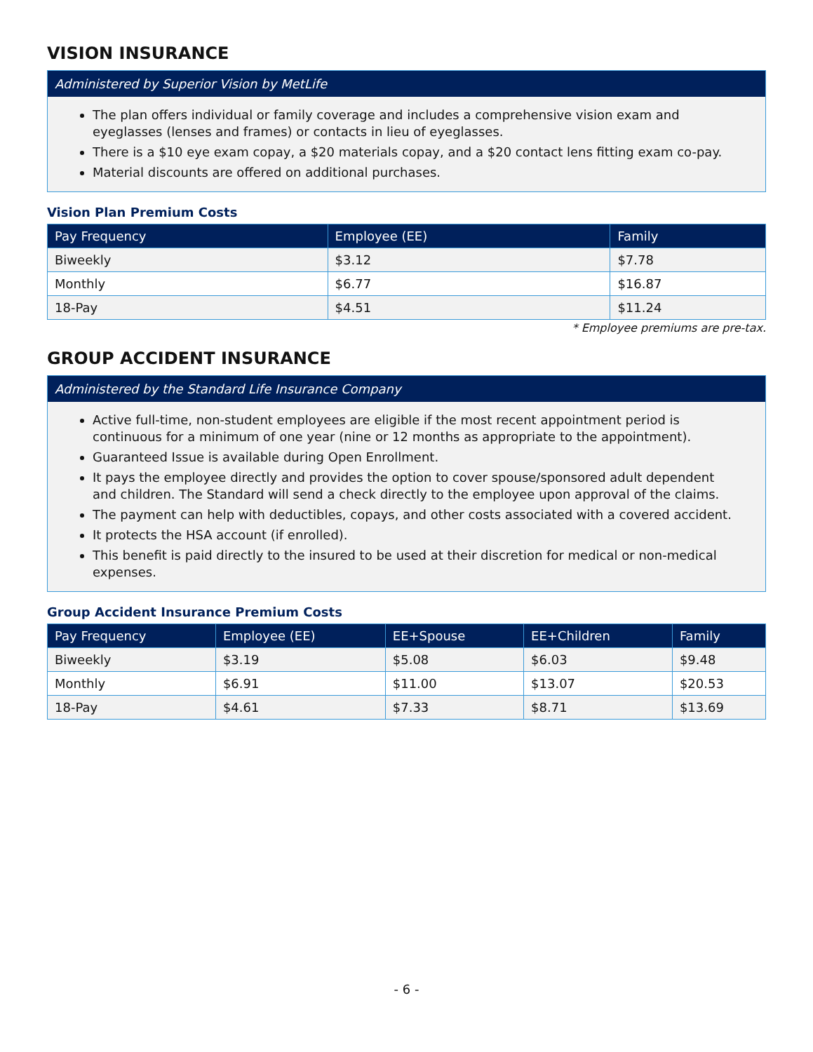VISION INSURANCE
Administered by Superior Vision by MetLife
The plan offers individual or family coverage and includes a comprehensive vision exam and eyeglasses (lenses and frames) or contacts in lieu of eyeglasses.
There is a $10 eye exam copay, a $20 materials copay, and a $20 contact lens fitting exam co-pay.
Material discounts are offered on additional purchases.
Vision Plan Premium Costs
| Pay Frequency | Employee (EE) | Family |
| --- | --- | --- |
| Biweekly | $3.12 | $7.78 |
| Monthly | $6.77 | $16.87 |
| 18-Pay | $4.51 | $11.24 |
* Employee premiums are pre-tax.
GROUP ACCIDENT INSURANCE
Administered by the Standard Life Insurance Company
Active full-time, non-student employees are eligible if the most recent appointment period is continuous for a minimum of one year (nine or 12 months as appropriate to the appointment).
Guaranteed Issue is available during Open Enrollment.
It pays the employee directly and provides the option to cover spouse/sponsored adult dependent and children. The Standard will send a check directly to the employee upon approval of the claims.
The payment can help with deductibles, copays, and other costs associated with a covered accident.
It protects the HSA account (if enrolled).
This benefit is paid directly to the insured to be used at their discretion for medical or non-medical expenses.
Group Accident Insurance Premium Costs
| Pay Frequency | Employee (EE) | EE+Spouse | EE+Children | Family |
| --- | --- | --- | --- | --- |
| Biweekly | $3.19 | $5.08 | $6.03 | $9.48 |
| Monthly | $6.91 | $11.00 | $13.07 | $20.53 |
| 18-Pay | $4.61 | $7.33 | $8.71 | $13.69 |
- 6 -